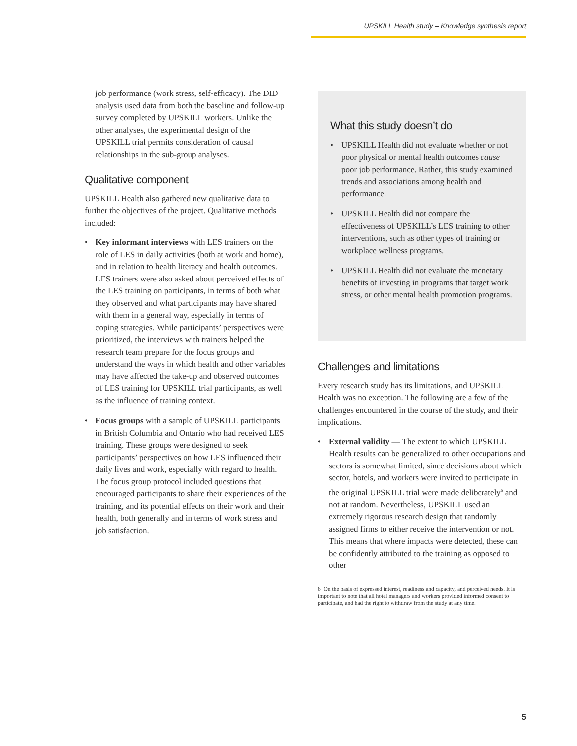UPSKILL Health study – Knowledge synthesis report
job performance (work stress, self-efficacy). The DID analysis used data from both the baseline and follow-up survey completed by UPSKILL workers. Unlike the other analyses, the experimental design of the UPSKILL trial permits consideration of causal relationships in the sub-group analyses.
Qualitative component
UPSKILL Health also gathered new qualitative data to further the objectives of the project. Qualitative methods included:
• Key informant interviews with LES trainers on the role of LES in daily activities (both at work and home), and in relation to health literacy and health outcomes. LES trainers were also asked about perceived effects of the LES training on participants, in terms of both what they observed and what participants may have shared with them in a general way, especially in terms of coping strategies. While participants’ perspectives were prioritized, the interviews with trainers helped the research team prepare for the focus groups and understand the ways in which health and other variables may have affected the take-up and observed outcomes of LES training for UPSKILL trial participants, as well as the influence of training context.
• Focus groups with a sample of UPSKILL participants in British Columbia and Ontario who had received LES training. These groups were designed to seek participants’ perspectives on how LES influenced their daily lives and work, especially with regard to health. The focus group protocol included questions that encouraged participants to share their experiences of the training, and its potential effects on their work and their health, both generally and in terms of work stress and job satisfaction.
What this study doesn’t do
• UPSKILL Health did not evaluate whether or not poor physical or mental health outcomes cause poor job performance. Rather, this study examined trends and associations among health and performance.
• UPSKILL Health did not compare the effectiveness of UPSKILL’s LES training to other interventions, such as other types of training or workplace wellness programs.
• UPSKILL Health did not evaluate the monetary benefits of investing in programs that target work stress, or other mental health promotion programs.
Challenges and limitations
Every research study has its limitations, and UPSKILL Health was no exception. The following are a few of the challenges encountered in the course of the study, and their implications.
• External validity — The extent to which UPSKILL Health results can be generalized to other occupations and sectors is somewhat limited, since decisions about which sector, hotels, and workers were invited to participate in the original UPSKILL trial were made deliberately<sup>6</sup> and not at random. Nevertheless, UPSKILL used an extremely rigorous research design that randomly assigned firms to either receive the intervention or not. This means that where impacts were detected, these can be confidently attributed to the training as opposed to other
6 On the basis of expressed interest, readiness and capacity, and perceived needs. It is important to note that all hotel managers and workers provided informed consent to participate, and had the right to withdraw from the study at any time.
5